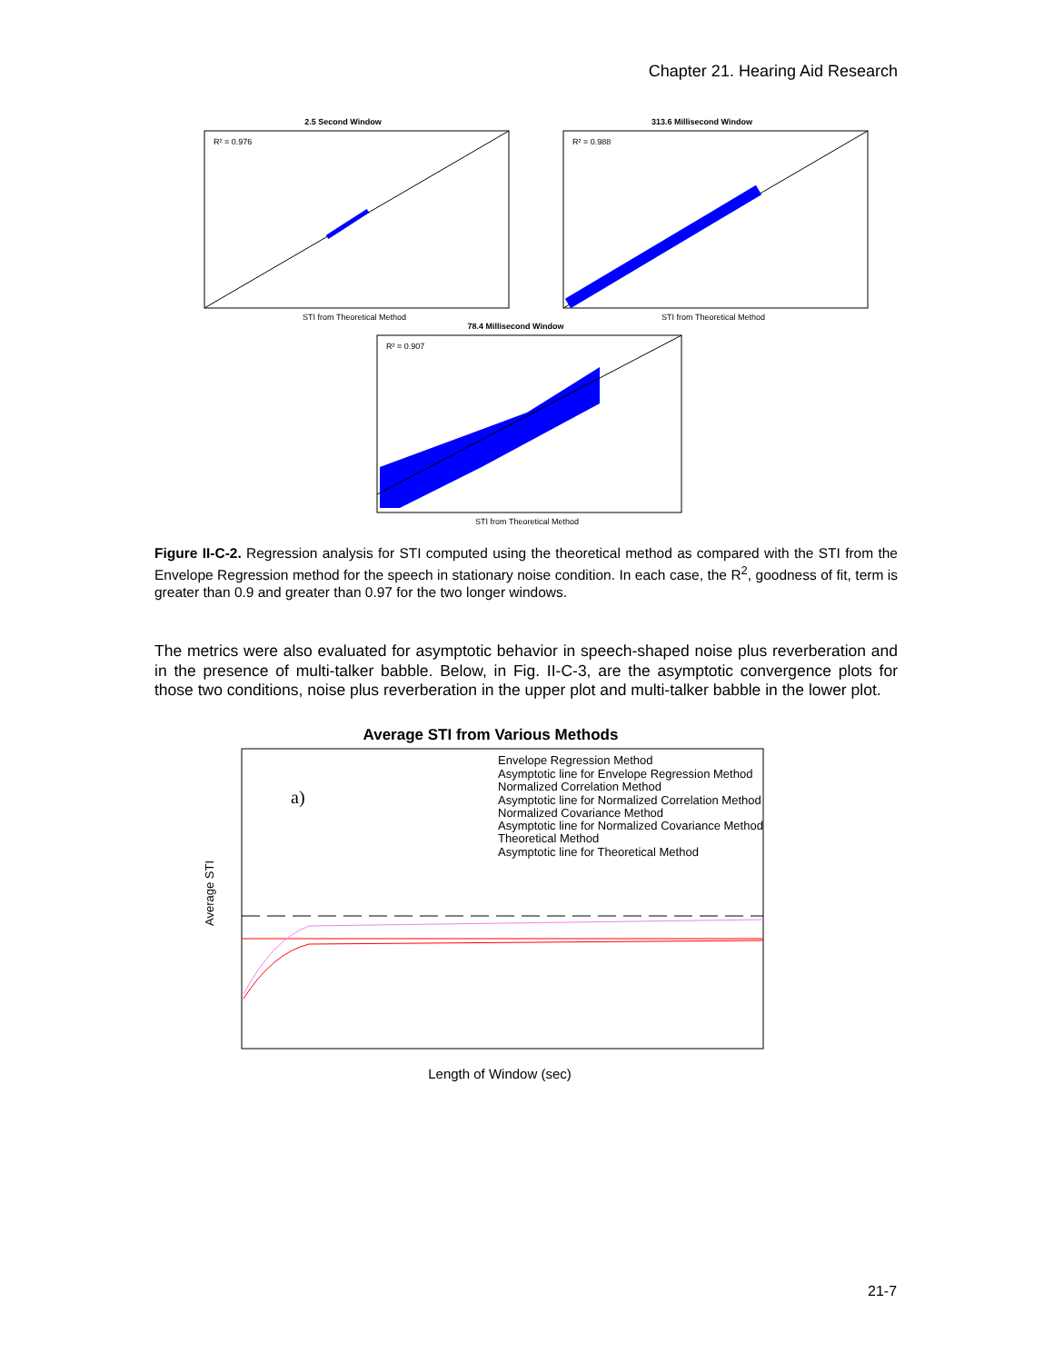Chapter 21. Hearing Aid Research
2.5 Second Window
R² = 0.976
STI from Theoretical Method
313.6 Millisecond Window
R² = 0.988
STI from Theoretical Method
78.4 Millisecond Window
R² = 0.907
STI from Theoretical Method
Figure II-C-2. Regression analysis for STI computed using the theoretical method as compared with the STI from the Envelope Regression method for the speech in stationary noise condition. In each case, the R<sup>2</sup>, goodness of fit, term is greater than 0.9 and greater than 0.97 for the two longer windows.
The metrics were also evaluated for asymptotic behavior in speech-shaped noise plus reverberation and in the presence of multi-talker babble. Below, in Fig. II-C-3, are the asymptotic convergence plots for those two conditions, noise plus reverberation in the upper plot and multi-talker babble in the lower plot.
Average STI from Various Methods
Average STI
a)
Envelope Regression Method
Asymptotic line for Envelope Regression Method
Normalized Correlation Method
Asymptotic line for Normalized Correlation Method
Normalized Covariance Method
Asymptotic line for Normalized Covariance Method
Theoretical Method
Asymptotic line for Theoretical Method
Length of Window (sec)
21-7